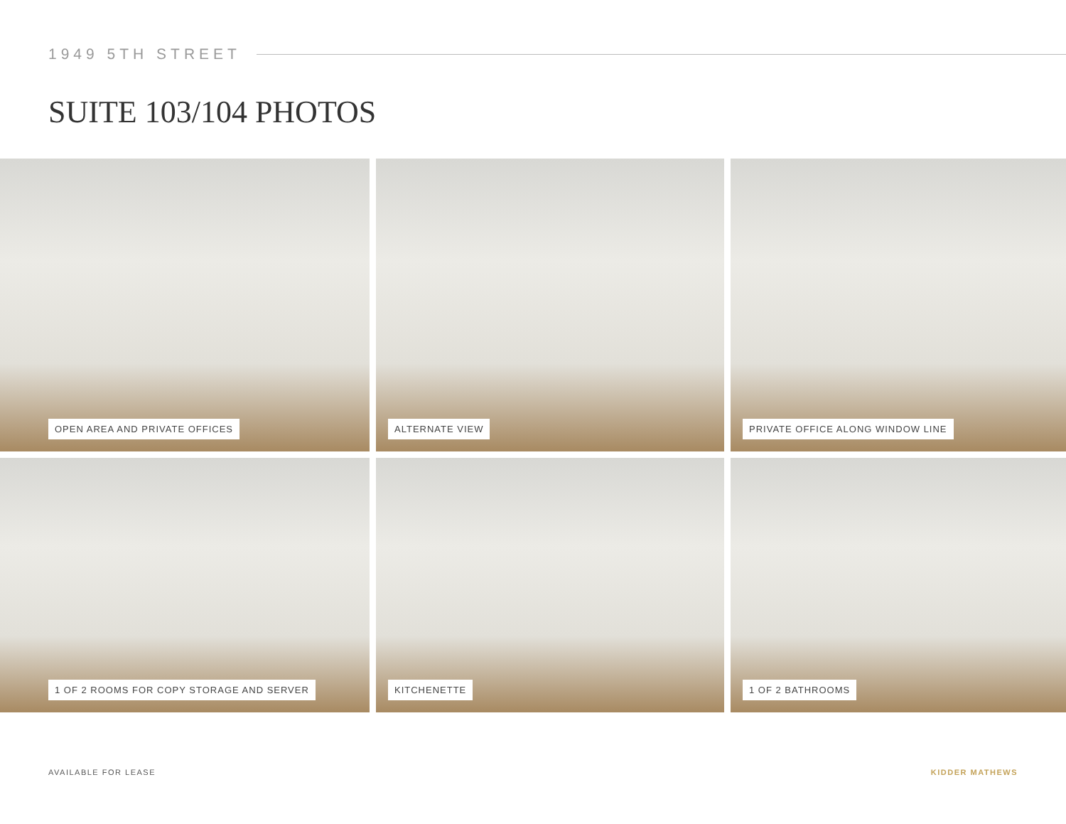1949 5TH STREET
SUITE 103/104 PHOTOS
OPEN AREA AND PRIVATE OFFICES
ALTERNATE VIEW
PRIVATE OFFICE ALONG WINDOW LINE
1 OF 2 ROOMS FOR COPY STORAGE AND SERVER
KITCHENETTE
1 OF 2 BATHROOMS
AVAILABLE FOR LEASE KIDDER MATHEWS